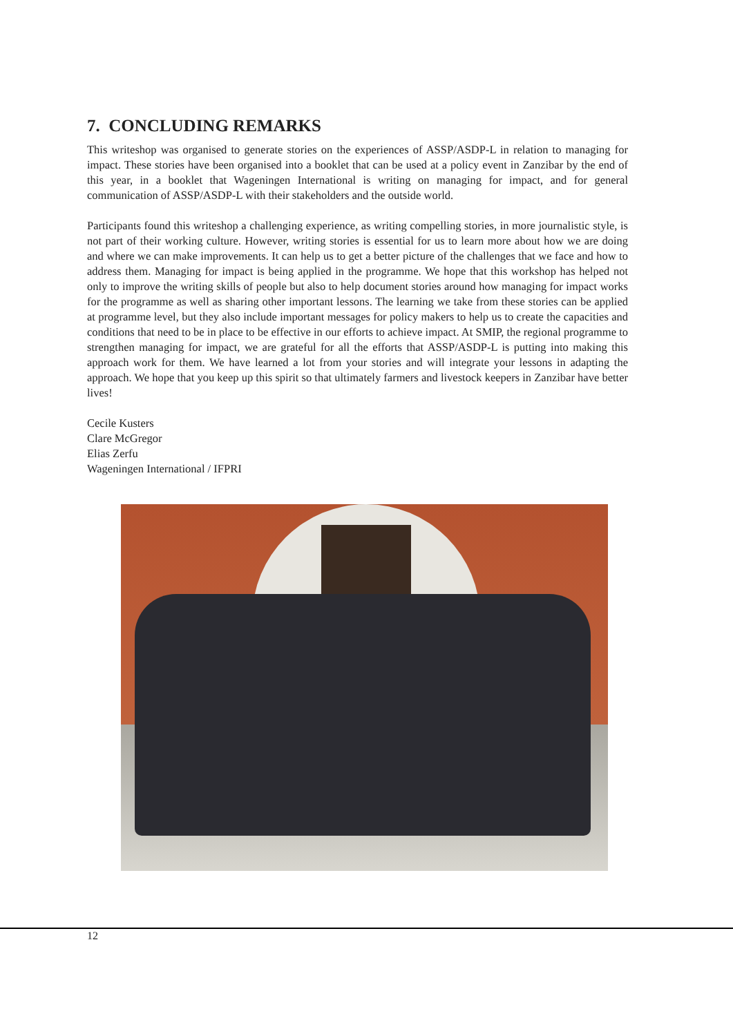7. CONCLUDING REMARKS
This writeshop was organised to generate stories on the experiences of ASSP/ASDP-L in relation to managing for impact. These stories have been organised into a booklet that can be used at a policy event in Zanzibar by the end of this year, in a booklet that Wageningen International is writing on managing for impact, and for general communication of ASSP/ASDP-L with their stakeholders and the outside world.
Participants found this writeshop a challenging experience, as writing compelling stories, in more journalistic style, is not part of their working culture. However, writing stories is essential for us to learn more about how we are doing and where we can make improvements. It can help us to get a better picture of the challenges that we face and how to address them. Managing for impact is being applied in the programme. We hope that this workshop has helped not only to improve the writing skills of people but also to help document stories around how managing for impact works for the programme as well as sharing other important lessons. The learning we take from these stories can be applied at programme level, but they also include important messages for policy makers to help us to create the capacities and conditions that need to be in place to be effective in our efforts to achieve impact. At SMIP, the regional programme to strengthen managing for impact, we are grateful for all the efforts that ASSP/ASDP-L is putting into making this approach work for them. We have learned a lot from your stories and will integrate your lessons in adapting the approach. We hope that you keep up this spirit so that ultimately farmers and livestock keepers in Zanzibar have better lives!
Cecile Kusters
Clare McGregor
Elias Zerfu
Wageningen International / IFPRI
12